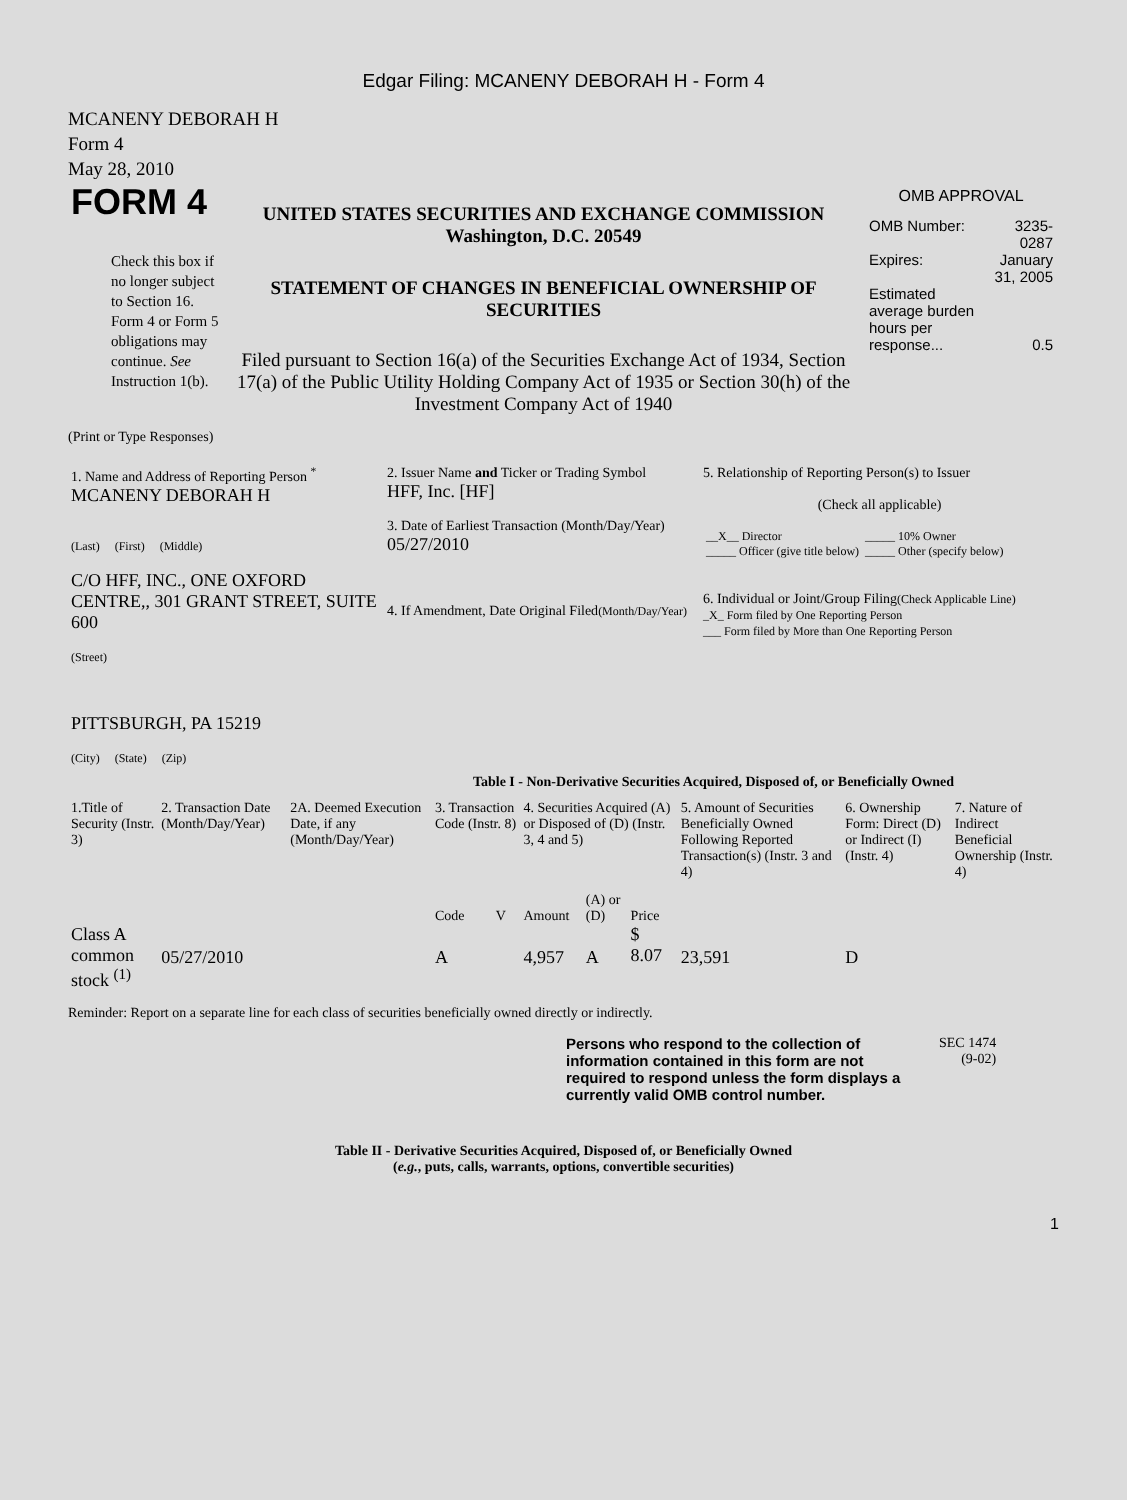Edgar Filing: MCANENY DEBORAH H - Form 4
MCANENY DEBORAH H
Form 4
May 28, 2010
| FORM 4 Check this box if no longer subject to Section 16. Form 4 or Form 5 obligations may continue. See Instruction 1(b). | UNITED STATES SECURITIES AND EXCHANGE COMMISSION Washington, D.C. 20549 STATEMENT OF CHANGES IN BENEFICIAL OWNERSHIP OF SECURITIES Filed pursuant to Section 16(a) of the Securities Exchange Act of 1934, Section 17(a) of the Public Utility Holding Company Act of 1935 or Section 30(h) of the Investment Company Act of 1940 | OMB APPROVAL / OMB Number: / 3235-0287 / / Expires: / January 31, 2005 / / Estimated average burden hours per response... / 0.5 / |
(Print or Type Responses)
| 1. Name and Address of Reporting Person <sup>*</sup> MCANENY DEBORAH H (Last) (First) (Middle) C/O HFF, INC., ONE OXFORD CENTRE,, 301 GRANT STREET, SUITE 600 (Street) PITTSBURGH, PA 15219 (City) (State) (Zip) | 2. Issuer Name and Ticker or Trading Symbol HFF, Inc. [HF] 3. Date of Earliest Transaction (Month/Day/Year) 05/27/2010 4. If Amendment, Date Original Filed (Month/Day/Year) | 5. Relationship of Reporting Person(s) to Issuer (Check all applicable) / __X__ Director _____ Officer (give title below) / _____ 10% Owner _____ Other (specify below) / 6. Individual or Joint/Group Filing (Check Applicable Line) _X_ Form filed by One Reporting Person ___ Form filed by More than One Reporting Person |
Table I - Non-Derivative Securities Acquired, Disposed of, or Beneficially Owned
| 1.Title of Security (Instr. 3) | 2. Transaction Date (Month/Day/Year) | 2A. Deemed Execution Date, if any (Month/Day/Year) | 3. Transaction Code (Instr. 8) | | 4. Securities Acquired (A) or Disposed of (D) (Instr. 3, 4 and 5) | | | 5. Amount of Securities Beneficially Owned Following Reported Transaction(s) (Instr. 3 and 4) | 6. Ownership Form: Direct (D) or Indirect (I) (Instr. 4) | 7. Nature of Indirect Beneficial Ownership (Instr. 4) |
| --- | --- | --- | --- | --- | --- | --- | --- | --- | --- | --- |
| | | | Code | V | Amount | (A) or (D) | Price | | | |
| Class A common stock <sup>(1)</sup> | 05/27/2010 | | A | | 4,957 | A | $ 8.07 | 23,591 | D | |
Reminder: Report on a separate line for each class of securities beneficially owned directly or indirectly.
| Persons who respond to the collection of information contained in this form are not required to respond unless the form displays a currently valid OMB control number. | SEC 1474 (9-02) |
Table II - Derivative Securities Acquired, Disposed of, or Beneficially Owned
(e.g., puts, calls, warrants, options, convertible securities)
1